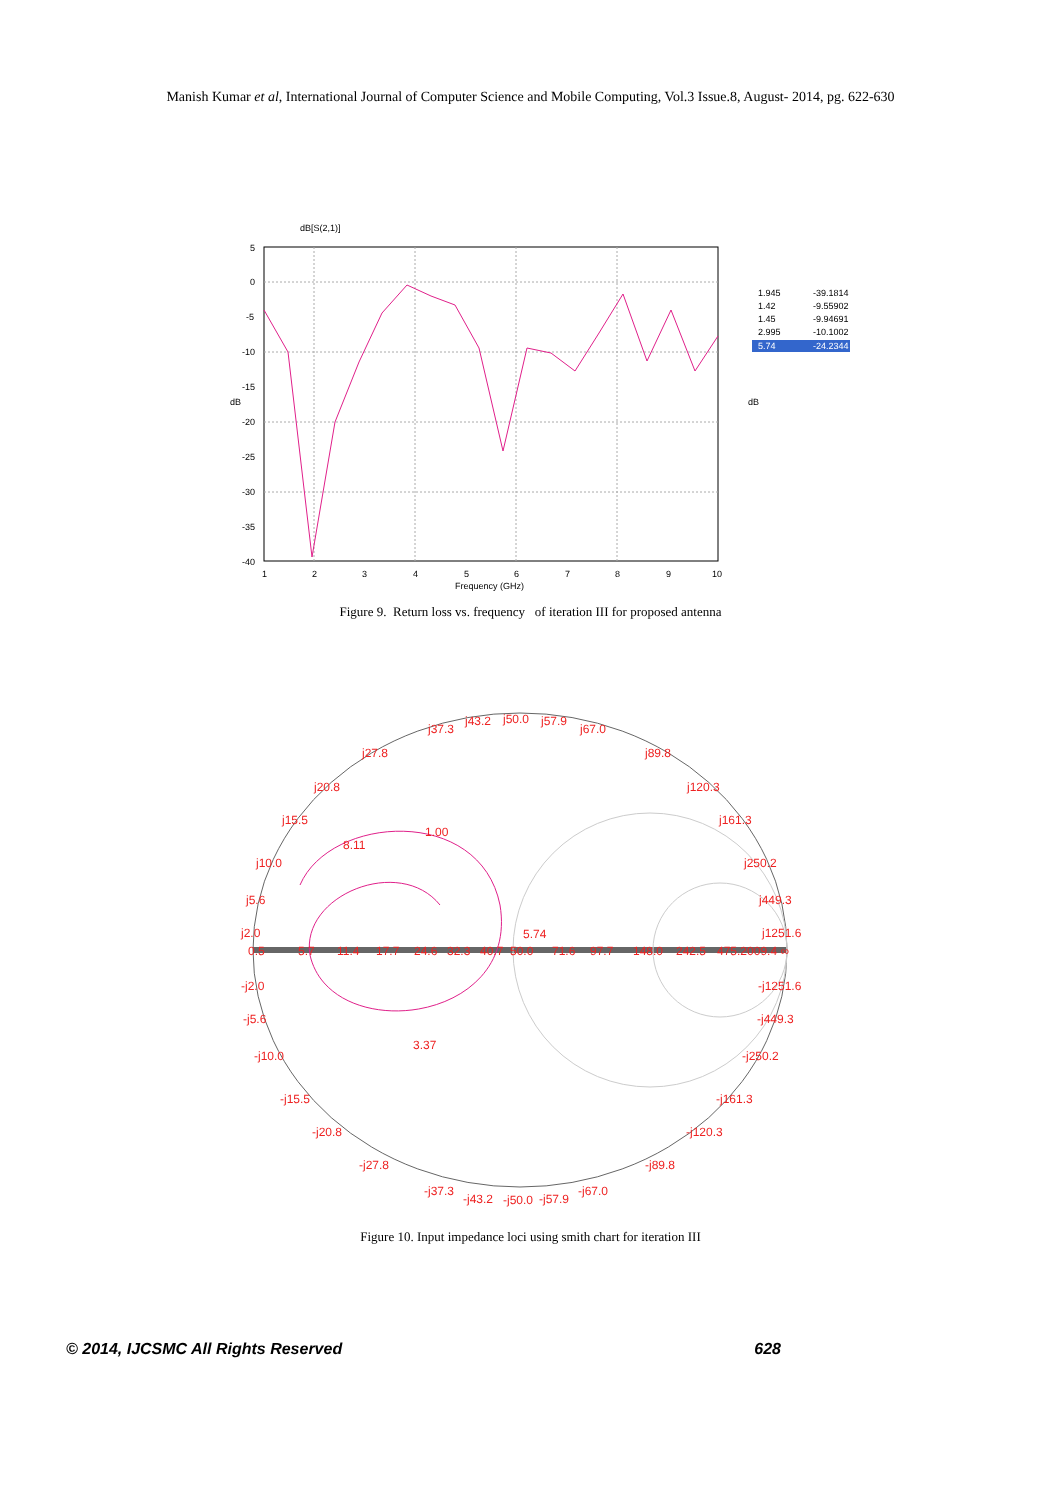Manish Kumar et al, International Journal of Computer Science and Mobile Computing, Vol.3 Issue.8, August- 2014, pg. 622-630
dB[S(2,1)]
5
0
-5
-10
-15
-20
-25
-30
-35
-40
1
2
3
4
5
6
7
8
9
10
Frequency (GHz)
dB
dB
1.945
-39.1814
1.42
-9.55902
1.45
-9.94691
2.995
-10.1002
5.74
-24.2344
Figure 9. Return loss vs. frequency of iteration III for proposed antenna
0.5
5.7
11.4
17.7
24.6
32.3
40.7
50.0
71.6
97.7
148.0
242.5
475.2009.4 ∞
j37.3
j43.2
j50.0
j57.9
j67.0
j27.8
j89.8
j20.8
j120.3
j15.5
j161.3
j10.0
j250.2
j5.6
j449.3
j2.0
j1251.6
-j2.0
-j1251.6
-j5.6
-j449.3
-j10.0
-j250.2
-j15.5
-j161.3
-j20.8
-j120.3
-j27.8
-j89.8
-j37.3
-j43.2
-j50.0
-j57.9
-j67.0
1.00
8.11
5.74
3.37
Figure 10. Input impedance loci using smith chart for iteration III
© 2014, IJCSMC All Rights Reserved 628